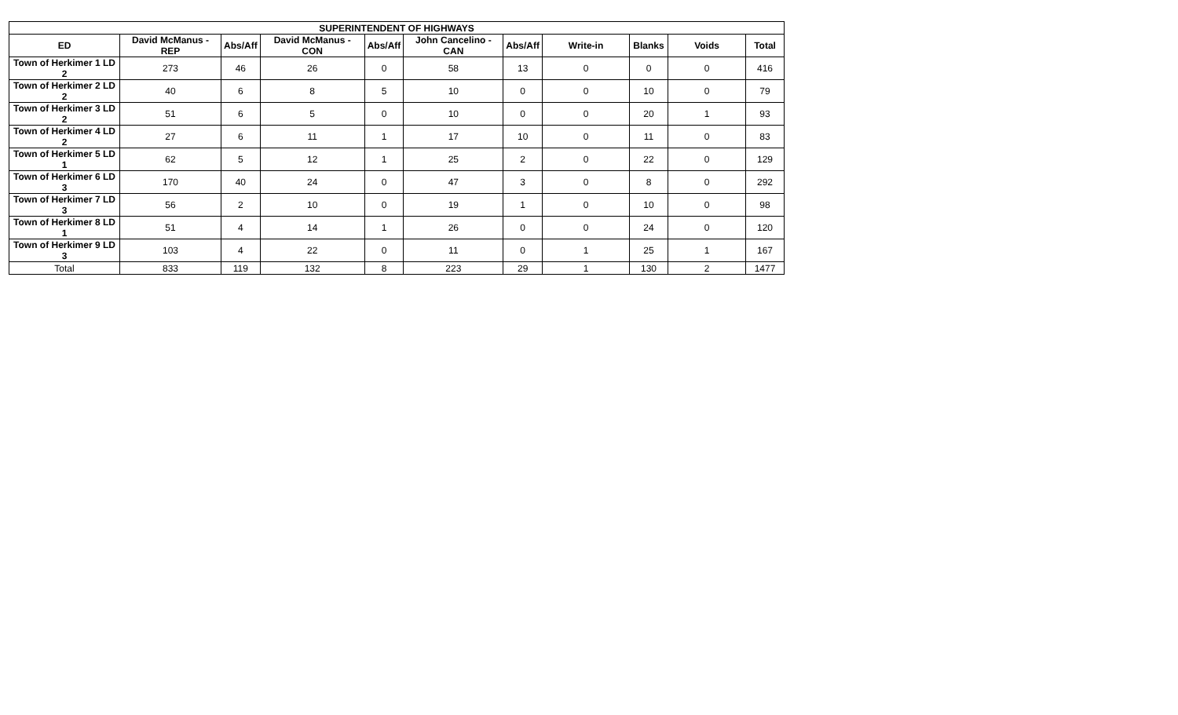| SUPERINTENDENT OF HIGHWAYS | | | | | | | | | | |
| --- | --- | --- | --- | --- | --- | --- | --- | --- | --- | --- |
| ED | David McManus - REP | Abs/Aff | David McManus - CON | Abs/Aff | John Cancelino - CAN | Abs/Aff | Write-in | Blanks | Voids | Total |
| Town of Herkimer 1 LD 2 | 273 | 46 | 26 | 0 | 58 | 13 | 0 | 0 | 0 | 416 |
| Town of Herkimer 2 LD 2 | 40 | 6 | 8 | 5 | 10 | 0 | 0 | 10 | 0 | 79 |
| Town of Herkimer 3 LD 2 | 51 | 6 | 5 | 0 | 10 | 0 | 0 | 20 | 1 | 93 |
| Town of Herkimer 4 LD 2 | 27 | 6 | 11 | 1 | 17 | 10 | 0 | 11 | 0 | 83 |
| Town of Herkimer 5 LD 1 | 62 | 5 | 12 | 1 | 25 | 2 | 0 | 22 | 0 | 129 |
| Town of Herkimer 6 LD 3 | 170 | 40 | 24 | 0 | 47 | 3 | 0 | 8 | 0 | 292 |
| Town of Herkimer 7 LD 3 | 56 | 2 | 10 | 0 | 19 | 1 | 0 | 10 | 0 | 98 |
| Town of Herkimer 8 LD 1 | 51 | 4 | 14 | 1 | 26 | 0 | 0 | 24 | 0 | 120 |
| Town of Herkimer 9 LD 3 | 103 | 4 | 22 | 0 | 11 | 0 | 1 | 25 | 1 | 167 |
| Total | 833 | 119 | 132 | 8 | 223 | 29 | 1 | 130 | 2 | 1477 |